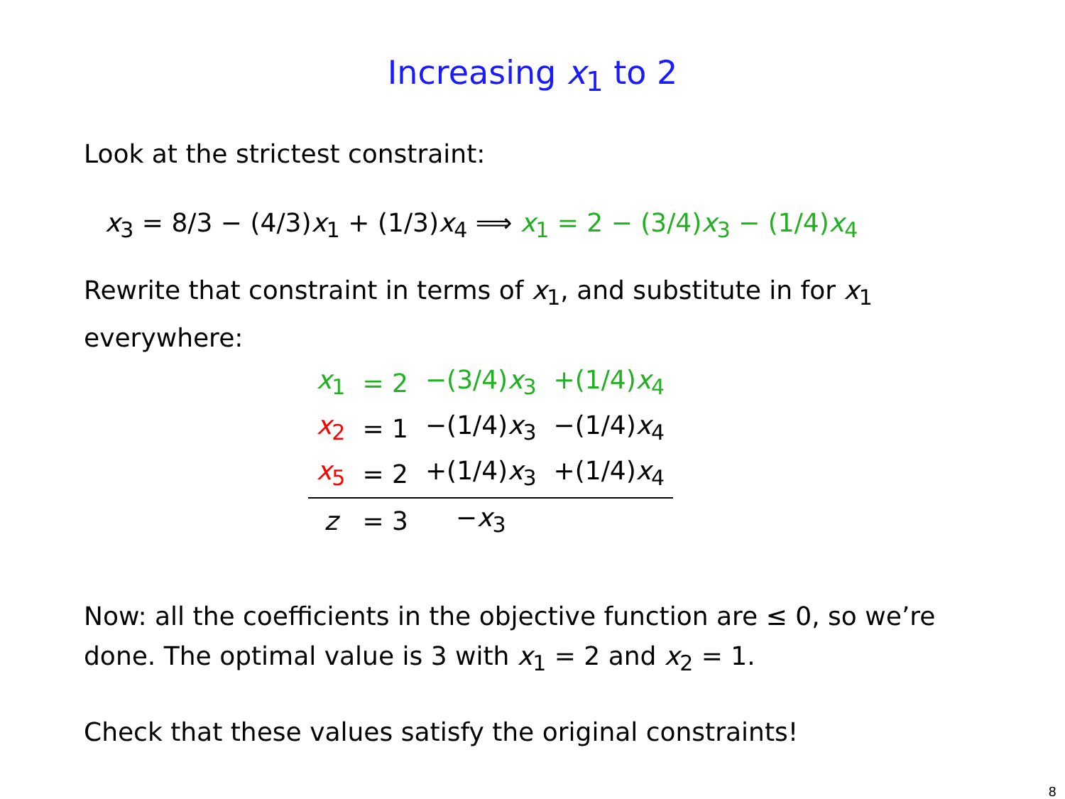Increasing x<sub>1</sub> to 2
Look at the strictest constraint:
x<sub>3</sub> = 8/3 − (4/3)x<sub>1</sub> + (1/3)x<sub>4</sub> ⟹ x<sub>1</sub> = 2 − (3/4)x<sub>3</sub> − (1/4)x<sub>4</sub>
Rewrite that constraint in terms of x<sub>1</sub>, and substitute in for x<sub>1</sub> everywhere:
| x<sub>1</sub> | = 2 | −(3/4) x<sub>3</sub> | +(1/4) x<sub>4</sub> |
| x<sub>2</sub> | = 1 | −(1/4) x<sub>3</sub> | −(1/4) x<sub>4</sub> |
| x<sub>5</sub> | = 2 | +(1/4) x<sub>3</sub> | +(1/4) x<sub>4</sub> |
| z | = 3 | − x<sub>3</sub> | |
Now: all the coefficients in the objective function are ≤ 0, so we’re done. The optimal value is 3 with x<sub>1</sub> = 2 and x<sub>2</sub> = 1.
Check that these values satisfy the original constraints!
8